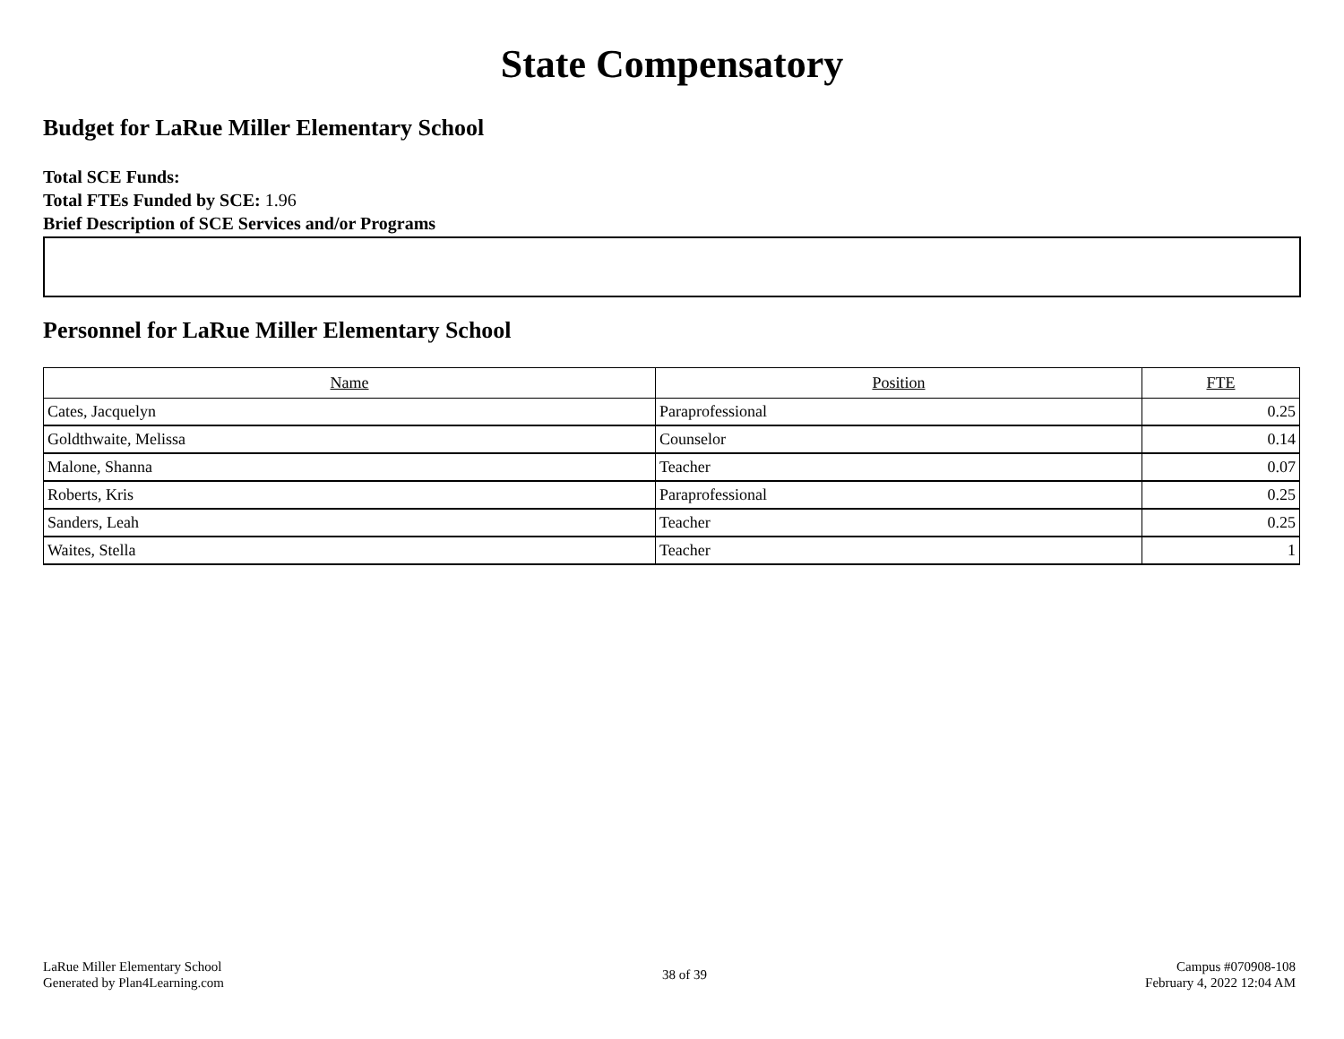State Compensatory
Budget for LaRue Miller Elementary School
Total SCE Funds:
Total FTEs Funded by SCE: 1.96
Brief Description of SCE Services and/or Programs
Personnel for LaRue Miller Elementary School
| Name | Position | FTE |
| --- | --- | --- |
| Cates, Jacquelyn | Paraprofessional | 0.25 |
| Goldthwaite, Melissa | Counselor | 0.14 |
| Malone, Shanna | Teacher | 0.07 |
| Roberts, Kris | Paraprofessional | 0.25 |
| Sanders, Leah | Teacher | 0.25 |
| Waites, Stella | Teacher | 1 |
LaRue Miller Elementary School
Generated by Plan4Learning.com
38 of 39
Campus #070908-108
February 4, 2022 12:04 AM